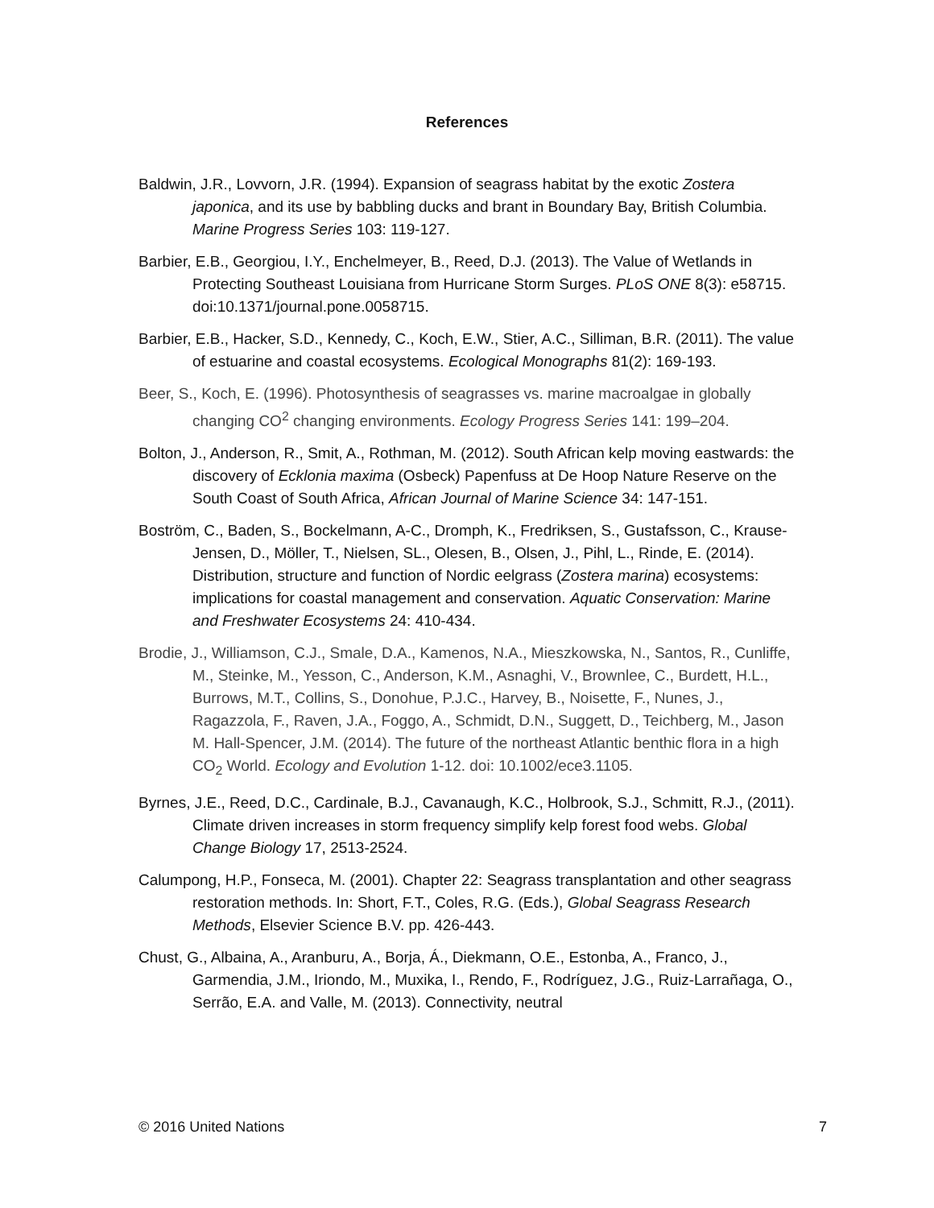References
Baldwin, J.R., Lovvorn, J.R. (1994). Expansion of seagrass habitat by the exotic Zostera japonica, and its use by babbling ducks and brant in Boundary Bay, British Columbia. Marine Progress Series 103: 119-127.
Barbier, E.B., Georgiou, I.Y., Enchelmeyer, B., Reed, D.J. (2013). The Value of Wetlands in Protecting Southeast Louisiana from Hurricane Storm Surges. PLoS ONE 8(3): e58715. doi:10.1371/journal.pone.0058715.
Barbier, E.B., Hacker, S.D., Kennedy, C., Koch, E.W., Stier, A.C., Silliman, B.R. (2011). The value of estuarine and coastal ecosystems. Ecological Monographs 81(2): 169-193.
Beer, S., Koch, E. (1996). Photosynthesis of seagrasses vs. marine macroalgae in globally changing CO<sup>2</sup> changing environments. Ecology Progress Series 141: 199–204.
Bolton, J., Anderson, R., Smit, A., Rothman, M. (2012). South African kelp moving eastwards: the discovery of Ecklonia maxima (Osbeck) Papenfuss at De Hoop Nature Reserve on the South Coast of South Africa, African Journal of Marine Science 34: 147-151.
Boström, C., Baden, S., Bockelmann, A-C., Dromph, K., Fredriksen, S., Gustafsson, C., Krause-Jensen, D., Möller, T., Nielsen, SL., Olesen, B., Olsen, J., Pihl, L., Rinde, E. (2014). Distribution, structure and function of Nordic eelgrass (Zostera marina) ecosystems: implications for coastal management and conservation. Aquatic Conservation: Marine and Freshwater Ecosystems 24: 410-434.
Brodie, J., Williamson, C.J., Smale, D.A., Kamenos, N.A., Mieszkowska, N., Santos, R., Cunliffe, M., Steinke, M., Yesson, C., Anderson, K.M., Asnaghi, V., Brownlee, C., Burdett, H.L., Burrows, M.T., Collins, S., Donohue, P.J.C., Harvey, B., Noisette, F., Nunes, J., Ragazzola, F., Raven, J.A., Foggo, A., Schmidt, D.N., Suggett, D., Teichberg, M., Jason M. Hall-Spencer, J.M. (2014). The future of the northeast Atlantic benthic flora in a high CO<sub>2</sub> World. Ecology and Evolution 1-12. doi: 10.1002/ece3.1105.
Byrnes, J.E., Reed, D.C., Cardinale, B.J., Cavanaugh, K.C., Holbrook, S.J., Schmitt, R.J., (2011). Climate driven increases in storm frequency simplify kelp forest food webs. Global Change Biology 17, 2513-2524.
Calumpong, H.P., Fonseca, M. (2001). Chapter 22: Seagrass transplantation and other seagrass restoration methods. In: Short, F.T., Coles, R.G. (Eds.), Global Seagrass Research Methods, Elsevier Science B.V. pp. 426-443.
Chust, G., Albaina, A., Aranburu, A., Borja, Á., Diekmann, O.E., Estonba, A., Franco, J., Garmendia, J.M., Iriondo, M., Muxika, I., Rendo, F., Rodríguez, J.G., Ruiz-Larrañaga, O., Serrão, E.A. and Valle, M. (2013). Connectivity, neutral
© 2016 United Nations 7